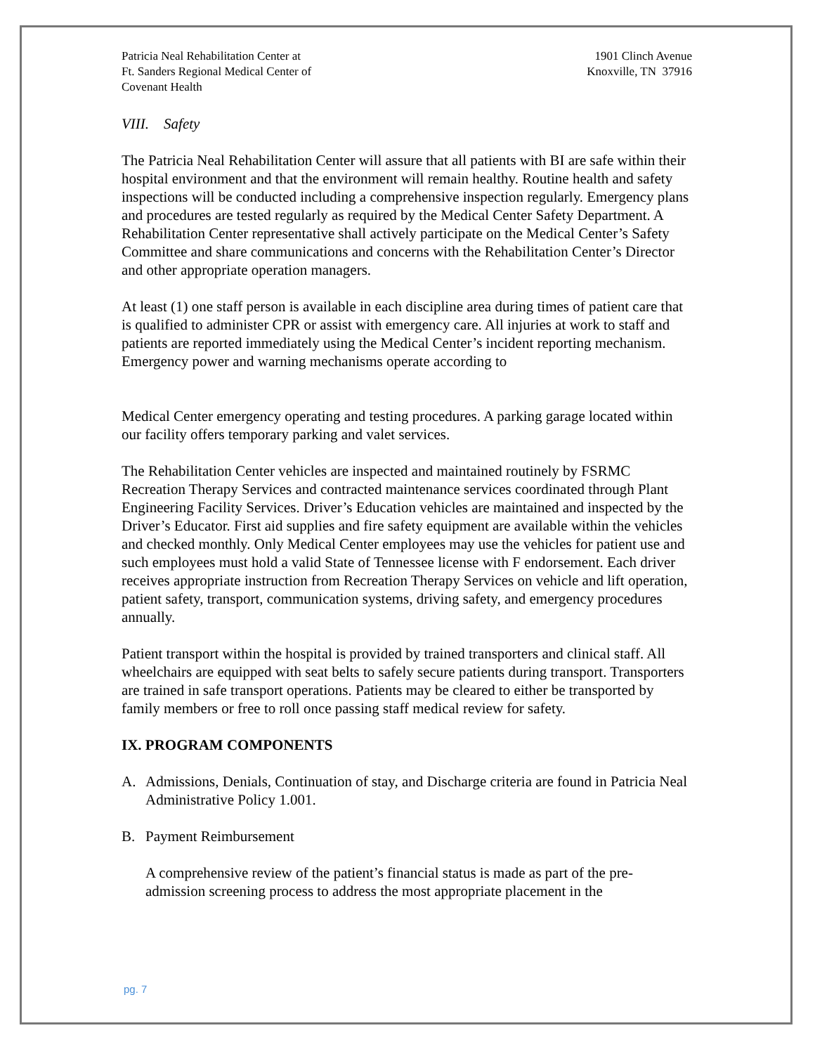Patricia Neal Rehabilitation Center at
Ft. Sanders Regional Medical Center of
Covenant Health
1901 Clinch Avenue
Knoxville, TN 37916
VIII. Safety
The Patricia Neal Rehabilitation Center will assure that all patients with BI are safe within their hospital environment and that the environment will remain healthy. Routine health and safety inspections will be conducted including a comprehensive inspection regularly. Emergency plans and procedures are tested regularly as required by the Medical Center Safety Department. A Rehabilitation Center representative shall actively participate on the Medical Center’s Safety Committee and share communications and concerns with the Rehabilitation Center’s Director and other appropriate operation managers.
At least (1) one staff person is available in each discipline area during times of patient care that is qualified to administer CPR or assist with emergency care. All injuries at work to staff and patients are reported immediately using the Medical Center’s incident reporting mechanism. Emergency power and warning mechanisms operate according to
Medical Center emergency operating and testing procedures. A parking garage located within our facility offers temporary parking and valet services.
The Rehabilitation Center vehicles are inspected and maintained routinely by FSRMC Recreation Therapy Services and contracted maintenance services coordinated through Plant Engineering Facility Services. Driver’s Education vehicles are maintained and inspected by the Driver’s Educator. First aid supplies and fire safety equipment are available within the vehicles and checked monthly. Only Medical Center employees may use the vehicles for patient use and such employees must hold a valid State of Tennessee license with F endorsement. Each driver receives appropriate instruction from Recreation Therapy Services on vehicle and lift operation, patient safety, transport, communication systems, driving safety, and emergency procedures annually.
Patient transport within the hospital is provided by trained transporters and clinical staff. All wheelchairs are equipped with seat belts to safely secure patients during transport. Transporters are trained in safe transport operations. Patients may be cleared to either be transported by family members or free to roll once passing staff medical review for safety.
IX. PROGRAM COMPONENTS
A. Admissions, Denials, Continuation of stay, and Discharge criteria are found in Patricia Neal Administrative Policy 1.001.
B. Payment Reimbursement
A comprehensive review of the patient’s financial status is made as part of the pre-admission screening process to address the most appropriate placement in the
pg. 7